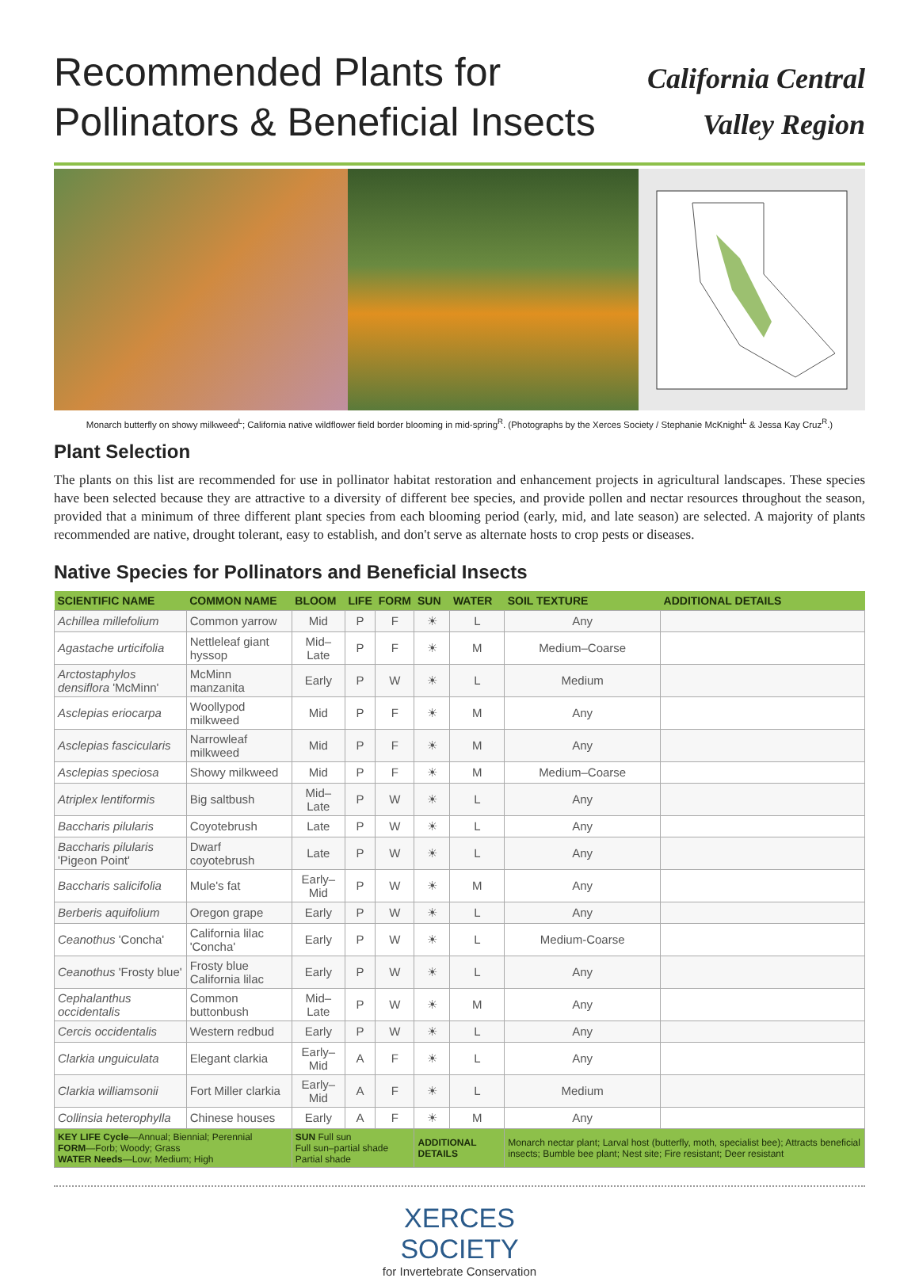Recommended Plants for
Pollinators & Beneficial Insects
California Central
Valley Region
Monarch butterfly on showy milkweed<sup>L</sup>; California native wildflower field border blooming in mid-spring<sup>R</sup>. (Photographs by the Xerces Society / Stephanie McKnight<sup>L</sup> & Jessa Kay Cruz<sup>R</sup>.)
Plant Selection
The plants on this list are recommended for use in pollinator habitat restoration and enhancement projects in agricultural landscapes. These species have been selected because they are attractive to a diversity of different bee species, and provide pollen and nectar resources throughout the season, provided that a minimum of three different plant species from each blooming period (early, mid, and late season) are selected. A majority of plants recommended are native, drought tolerant, easy to establish, and don't serve as alternate hosts to crop pests or diseases.
Native Species for Pollinators and Beneficial Insects
| SCIENTIFIC NAME | COMMON NAME | BLOOM | LIFE | FORM | SUN | WATER | SOIL TEXTURE | ADDITIONAL DETAILS |
| --- | --- | --- | --- | --- | --- | --- | --- | --- |
| Achillea millefolium | Common yarrow | Mid | P | F | ☀ | L | Any | |
| Agastache urticifolia | Nettleleaf giant hyssop | Mid–Late | P | F | ☀ | M | Medium–Coarse | |
| Arctostaphylos densiflora 'McMinn' | McMinn manzanita | Early | P | W | ☀ | L | Medium | |
| Asclepias eriocarpa | Woollypod milkweed | Mid | P | F | ☀ | M | Any | |
| Asclepias fascicularis | Narrowleaf milkweed | Mid | P | F | ☀ | M | Any | |
| Asclepias speciosa | Showy milkweed | Mid | P | F | ☀ | M | Medium–Coarse | |
| Atriplex lentiformis | Big saltbush | Mid–Late | P | W | ☀ | L | Any | |
| Baccharis pilularis | Coyotebrush | Late | P | W | ☀ | L | Any | |
| Baccharis pilularis 'Pigeon Point' | Dwarf coyotebrush | Late | P | W | ☀ | L | Any | |
| Baccharis salicifolia | Mule's fat | Early–Mid | P | W | ☀ | M | Any | |
| Berberis aquifolium | Oregon grape | Early | P | W | ☀ | L | Any | |
| Ceanothus 'Concha' | California lilac 'Concha' | Early | P | W | ☀ | L | Medium-Coarse | |
| Ceanothus 'Frosty blue' | Frosty blue California lilac | Early | P | W | ☀ | L | Any | |
| Cephalanthus occidentalis | Common buttonbush | Mid–Late | P | W | ☀ | M | Any | |
| Cercis occidentalis | Western redbud | Early | P | W | ☀ | L | Any | |
| Clarkia unguiculata | Elegant clarkia | Early–Mid | A | F | ☀ | L | Any | |
| Clarkia williamsonii | Fort Miller clarkia | Early–Mid | A | F | ☀ | L | Medium | |
| Collinsia heterophylla | Chinese houses | Early | A | F | ☀ | M | Any | |
| KEY LIFE Cycle —Annual; Biennial; Perennial FORM —Forb; Woody; Grass WATER Needs —Low; Medium; High | | SUN Full sun Full sun–partial shade Partial shade | | | ADDITIONAL DETAILS | | Monarch nectar plant; Larval host (butterfly, moth, specialist bee); Attracts beneficial insects; Bumble bee plant; Nest site; Fire resistant; Deer resistant | |
XERCES
SOCIETY
for Invertebrate Conservation